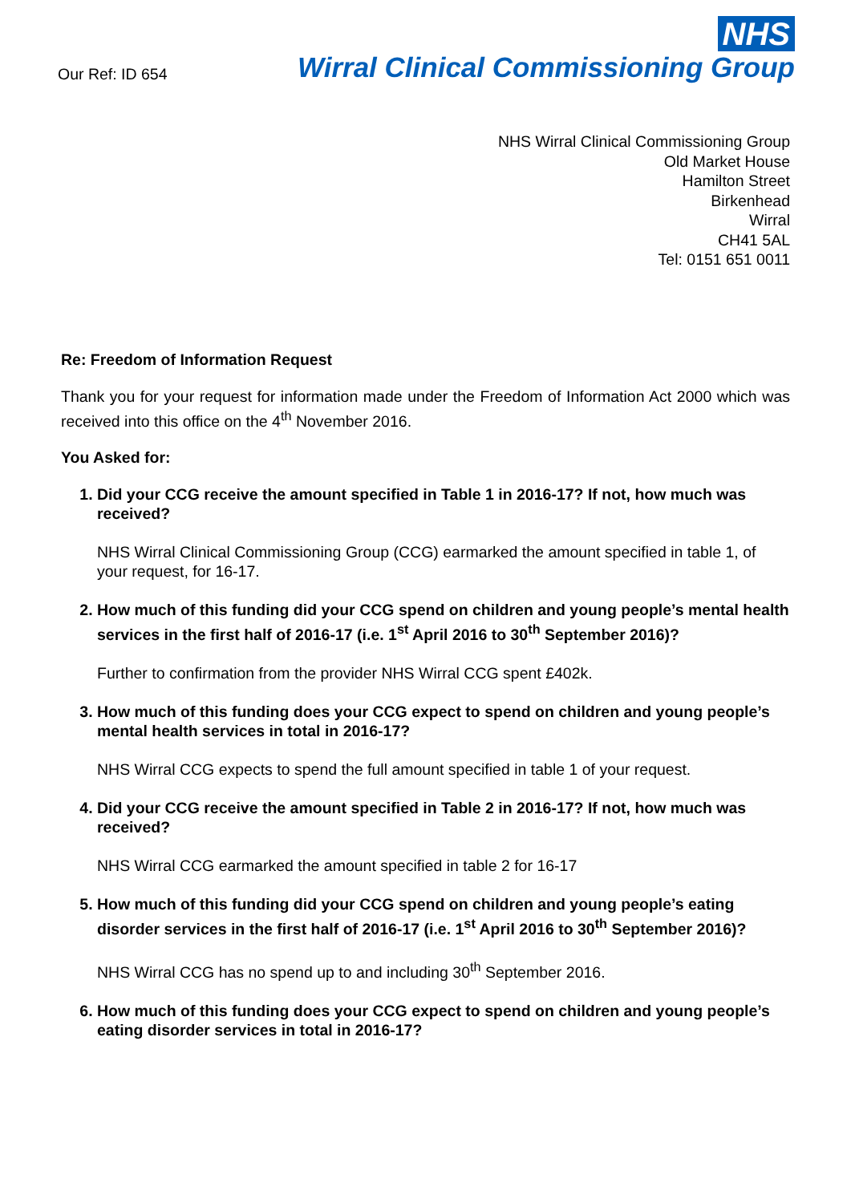Our Ref: ID 654
NHS
Wirral Clinical Commissioning Group
NHS Wirral Clinical Commissioning Group
Old Market House
Hamilton Street
Birkenhead
Wirral
CH41 5AL
Tel: 0151 651 0011
Re: Freedom of Information Request
Thank you for your request for information made under the Freedom of Information Act 2000 which was received into this office on the 4<sup>th</sup> November 2016.
You Asked for:
1. Did your CCG receive the amount specified in Table 1 in 2016-17? If not, how much was received?
NHS Wirral Clinical Commissioning Group (CCG) earmarked the amount specified in table 1, of your request, for 16-17.
2. How much of this funding did your CCG spend on children and young people’s mental health services in the first half of 2016-17 (i.e. 1<sup>st</sup> April 2016 to 30<sup>th</sup> September 2016)?
Further to confirmation from the provider NHS Wirral CCG spent £402k.
3. How much of this funding does your CCG expect to spend on children and young people’s mental health services in total in 2016-17?
NHS Wirral CCG expects to spend the full amount specified in table 1 of your request.
4. Did your CCG receive the amount specified in Table 2 in 2016-17? If not, how much was received?
NHS Wirral CCG earmarked the amount specified in table 2 for 16-17
5. How much of this funding did your CCG spend on children and young people’s eating disorder services in the first half of 2016-17 (i.e. 1<sup>st</sup> April 2016 to 30<sup>th</sup> September 2016)?
NHS Wirral CCG has no spend up to and including 30<sup>th</sup> September 2016.
6. How much of this funding does your CCG expect to spend on children and young people’s eating disorder services in total in 2016-17?